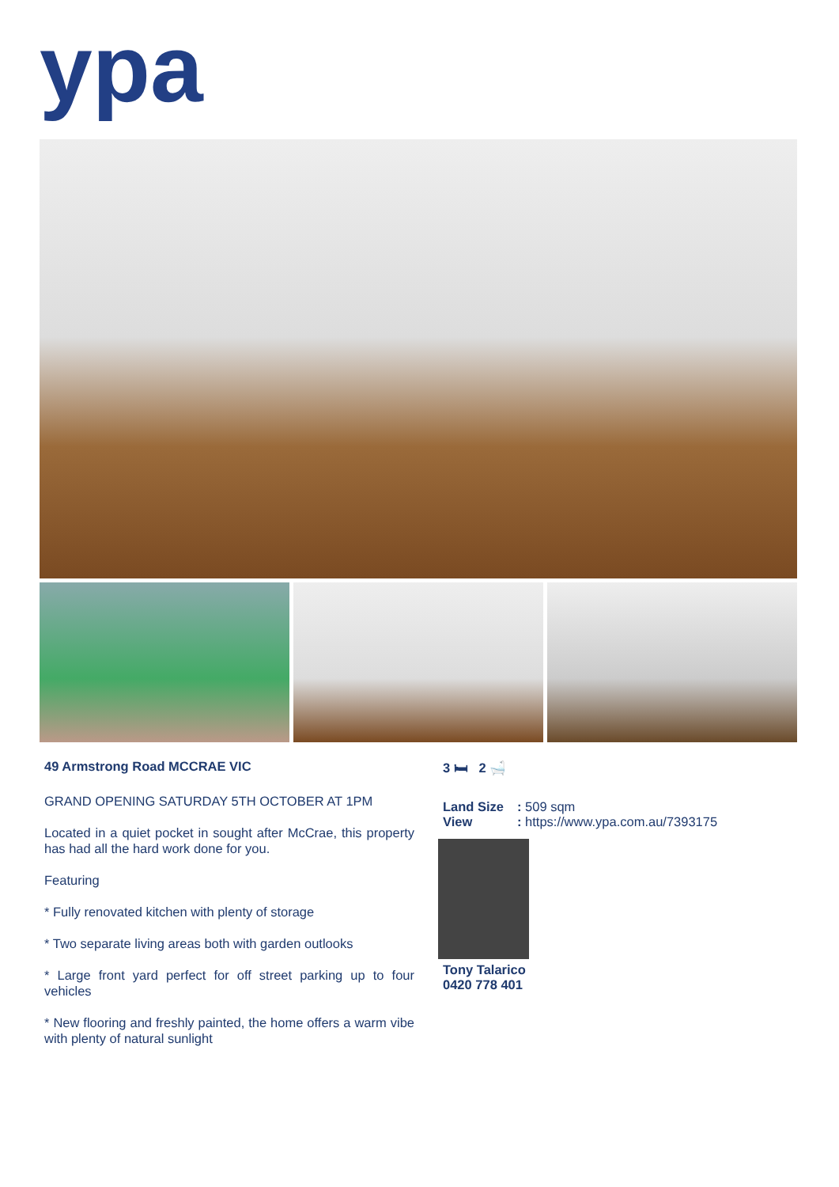ypa
49 Armstrong Road MCCRAE VIC
GRAND OPENING SATURDAY 5TH OCTOBER AT 1PM
Located in a quiet pocket in sought after McCrae, this property has had all the hard work done for you.
Featuring
* Fully renovated kitchen with plenty of storage
* Two separate living areas both with garden outlooks
* Large front yard perfect for off street parking up to four vehicles
* New flooring and freshly painted, the home offers a warm vibe with plenty of natural sunlight
3 🛏 2 🛁
Land Size: 509 sqm
View: https://www.ypa.com.au/7393175
Tony Talarico
0420 778 401